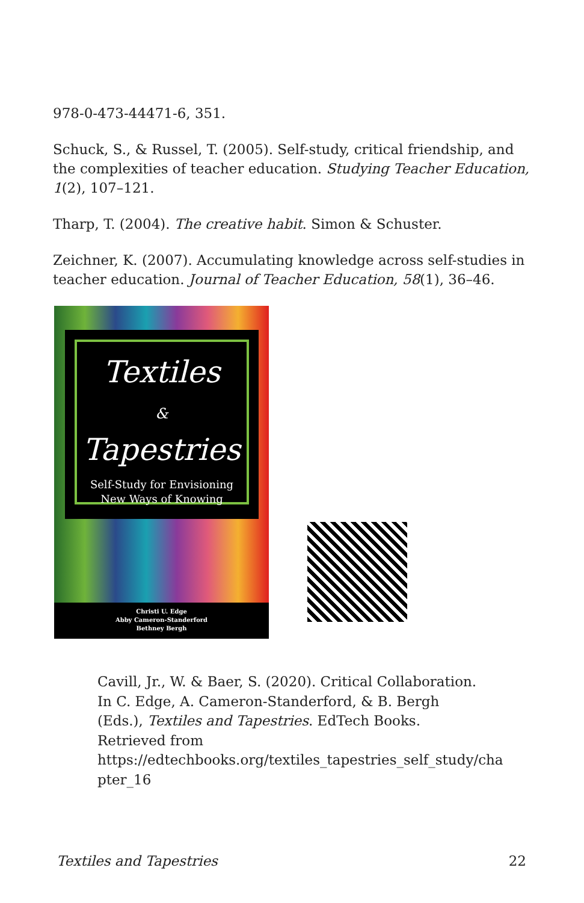978-0-473-44471-6, 351.
Schuck, S., & Russel, T. (2005). Self-study, critical friendship, and the complexities of teacher education. Studying Teacher Education, 1(2), 107–121.
Tharp, T. (2004). The creative habit. Simon & Schuster.
Zeichner, K. (2007). Accumulating knowledge across self-studies in teacher education. Journal of Teacher Education, 58(1), 36–46.
Textiles
&
Tapestries
Self-Study for Envisioning
New Ways of Knowing
Christi U. Edge
Abby Cameron-Standerford
Bethney Bergh
Cavill, Jr., W. & Baer, S. (2020). Critical Collaboration. In C. Edge, A. Cameron-Standerford, & B. Bergh (Eds.), Textiles and Tapestries. EdTech Books. Retrieved from https://edtechbooks.org/textiles_tapestries_self_study/cha pter_16
Textiles and Tapestries 22